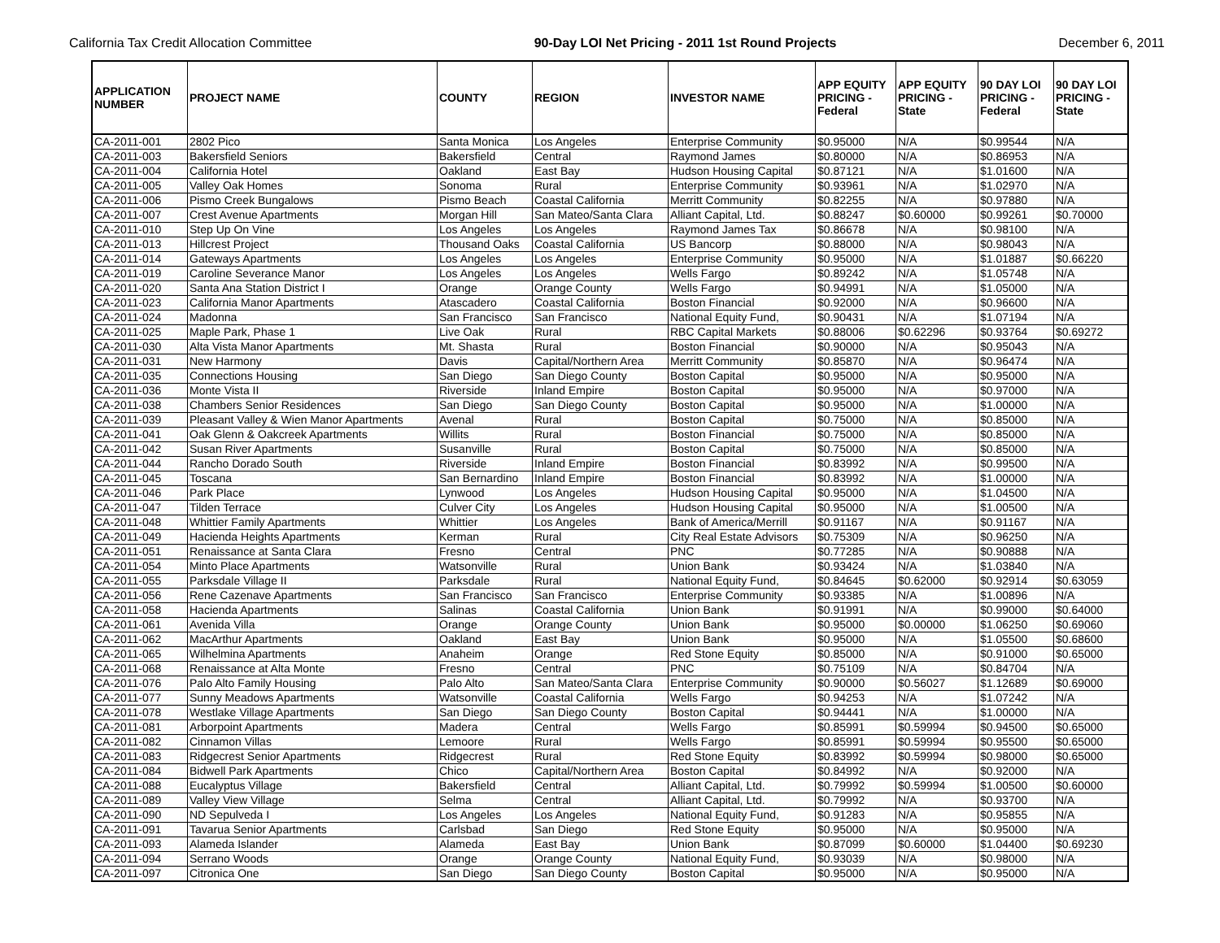California Tax Credit Allocation Committee 90-Day LOI Net Pricing - 2011 1st Round Projects December 6, 2011
| APPLICATION NUMBER | PROJECT NAME | COUNTY | REGION | INVESTOR NAME | APP EQUITY PRICING - Federal | APP EQUITY PRICING - State | 90 DAY LOI PRICING - Federal | 90 DAY LOI PRICING - State |
| --- | --- | --- | --- | --- | --- | --- | --- | --- |
| CA-2011-001 | 2802 Pico | Santa Monica | Los Angeles | Enterprise Community | $0.95000 | N/A | $0.99544 | N/A |
| CA-2011-003 | Bakersfield Seniors | Bakersfield | Central | Raymond James | $0.80000 | N/A | $0.86953 | N/A |
| CA-2011-004 | California Hotel | Oakland | East Bay | Hudson Housing Capital | $0.87121 | N/A | $1.01600 | N/A |
| CA-2011-005 | Valley Oak Homes | Sonoma | Rural | Enterprise Community | $0.93961 | N/A | $1.02970 | N/A |
| CA-2011-006 | Pismo Creek Bungalows | Pismo Beach | Coastal California | Merritt Community | $0.82255 | N/A | $0.97880 | N/A |
| CA-2011-007 | Crest Avenue Apartments | Morgan Hill | San Mateo/Santa Clara | Alliant Capital, Ltd. | $0.88247 | $0.60000 | $0.99261 | $0.70000 |
| CA-2011-010 | Step Up On Vine | Los Angeles | Los Angeles | Raymond James Tax | $0.86678 | N/A | $0.98100 | N/A |
| CA-2011-013 | Hillcrest Project | Thousand Oaks | Coastal California | US Bancorp | $0.88000 | N/A | $0.98043 | N/A |
| CA-2011-014 | Gateways Apartments | Los Angeles | Los Angeles | Enterprise Community | $0.95000 | N/A | $1.01887 | $0.66220 |
| CA-2011-019 | Caroline Severance Manor | Los Angeles | Los Angeles | Wells Fargo | $0.89242 | N/A | $1.05748 | N/A |
| CA-2011-020 | Santa Ana Station District I | Orange | Orange County | Wells Fargo | $0.94991 | N/A | $1.05000 | N/A |
| CA-2011-023 | California Manor Apartments | Atascadero | Coastal California | Boston Financial | $0.92000 | N/A | $0.96600 | N/A |
| CA-2011-024 | Madonna | San Francisco | San Francisco | National Equity Fund, | $0.90431 | N/A | $1.07194 | N/A |
| CA-2011-025 | Maple Park, Phase 1 | Live Oak | Rural | RBC Capital Markets | $0.88006 | $0.62296 | $0.93764 | $0.69272 |
| CA-2011-030 | Alta Vista Manor Apartments | Mt. Shasta | Rural | Boston Financial | $0.90000 | N/A | $0.95043 | N/A |
| CA-2011-031 | New Harmony | Davis | Capital/Northern Area | Merritt Community | $0.85870 | N/A | $0.96474 | N/A |
| CA-2011-035 | Connections Housing | San Diego | San Diego County | Boston Capital | $0.95000 | N/A | $0.95000 | N/A |
| CA-2011-036 | Monte Vista II | Riverside | Inland Empire | Boston Capital | $0.95000 | N/A | $0.97000 | N/A |
| CA-2011-038 | Chambers Senior Residences | San Diego | San Diego County | Boston Capital | $0.95000 | N/A | $1.00000 | N/A |
| CA-2011-039 | Pleasant Valley & Wien Manor Apartments | Avenal | Rural | Boston Capital | $0.75000 | N/A | $0.85000 | N/A |
| CA-2011-041 | Oak Glenn & Oakcreek Apartments | Willits | Rural | Boston Financial | $0.75000 | N/A | $0.85000 | N/A |
| CA-2011-042 | Susan River Apartments | Susanville | Rural | Boston Capital | $0.75000 | N/A | $0.85000 | N/A |
| CA-2011-044 | Rancho Dorado South | Riverside | Inland Empire | Boston Financial | $0.83992 | N/A | $0.99500 | N/A |
| CA-2011-045 | Toscana | San Bernardino | Inland Empire | Boston Financial | $0.83992 | N/A | $1.00000 | N/A |
| CA-2011-046 | Park Place | Lynwood | Los Angeles | Hudson Housing Capital | $0.95000 | N/A | $1.04500 | N/A |
| CA-2011-047 | Tilden Terrace | Culver City | Los Angeles | Hudson Housing Capital | $0.95000 | N/A | $1.00500 | N/A |
| CA-2011-048 | Whittier Family Apartments | Whittier | Los Angeles | Bank of America/Merrill | $0.91167 | N/A | $0.91167 | N/A |
| CA-2011-049 | Hacienda Heights Apartments | Kerman | Rural | City Real Estate Advisors | $0.75309 | N/A | $0.96250 | N/A |
| CA-2011-051 | Renaissance at Santa Clara | Fresno | Central | PNC | $0.77285 | N/A | $0.90888 | N/A |
| CA-2011-054 | Minto Place Apartments | Watsonville | Rural | Union Bank | $0.93424 | N/A | $1.03840 | N/A |
| CA-2011-055 | Parksdale Village II | Parksdale | Rural | National Equity Fund, | $0.84645 | $0.62000 | $0.92914 | $0.63059 |
| CA-2011-056 | Rene Cazenave Apartments | San Francisco | San Francisco | Enterprise Community | $0.93385 | N/A | $1.00896 | N/A |
| CA-2011-058 | Hacienda Apartments | Salinas | Coastal California | Union Bank | $0.91991 | N/A | $0.99000 | $0.64000 |
| CA-2011-061 | Avenida Villa | Orange | Orange County | Union Bank | $0.95000 | $0.00000 | $1.06250 | $0.69060 |
| CA-2011-062 | MacArthur Apartments | Oakland | East Bay | Union Bank | $0.95000 | N/A | $1.05500 | $0.68600 |
| CA-2011-065 | Wilhelmina Apartments | Anaheim | Orange | Red Stone Equity | $0.85000 | N/A | $0.91000 | $0.65000 |
| CA-2011-068 | Renaissance at Alta Monte | Fresno | Central | PNC | $0.75109 | N/A | $0.84704 | N/A |
| CA-2011-076 | Palo Alto Family Housing | Palo Alto | San Mateo/Santa Clara | Enterprise Community | $0.90000 | $0.56027 | $1.12689 | $0.69000 |
| CA-2011-077 | Sunny Meadows Apartments | Watsonville | Coastal California | Wells Fargo | $0.94253 | N/A | $1.07242 | N/A |
| CA-2011-078 | Westlake Village Apartments | San Diego | San Diego County | Boston Capital | $0.94441 | N/A | $1.00000 | N/A |
| CA-2011-081 | Arborpoint Apartments | Madera | Central | Wells Fargo | $0.85991 | $0.59994 | $0.94500 | $0.65000 |
| CA-2011-082 | Cinnamon Villas | Lemoore | Rural | Wells Fargo | $0.85991 | $0.59994 | $0.95500 | $0.65000 |
| CA-2011-083 | Ridgecrest Senior Apartments | Ridgecrest | Rural | Red Stone Equity | $0.83992 | $0.59994 | $0.98000 | $0.65000 |
| CA-2011-084 | Bidwell Park Apartments | Chico | Capital/Northern Area | Boston Capital | $0.84992 | N/A | $0.92000 | N/A |
| CA-2011-088 | Eucalyptus Village | Bakersfield | Central | Alliant Capital, Ltd. | $0.79992 | $0.59994 | $1.00500 | $0.60000 |
| CA-2011-089 | Valley View Village | Selma | Central | Alliant Capital, Ltd. | $0.79992 | N/A | $0.93700 | N/A |
| CA-2011-090 | ND Sepulveda I | Los Angeles | Los Angeles | National Equity Fund, | $0.91283 | N/A | $0.95855 | N/A |
| CA-2011-091 | Tavarua Senior Apartments | Carlsbad | San Diego | Red Stone Equity | $0.95000 | N/A | $0.95000 | N/A |
| CA-2011-093 | Alameda Islander | Alameda | East Bay | Union Bank | $0.87099 | $0.60000 | $1.04400 | $0.69230 |
| CA-2011-094 | Serrano Woods | Orange | Orange County | National Equity Fund, | $0.93039 | N/A | $0.98000 | N/A |
| CA-2011-097 | Citronica One | San Diego | San Diego County | Boston Capital | $0.95000 | N/A | $0.95000 | N/A |